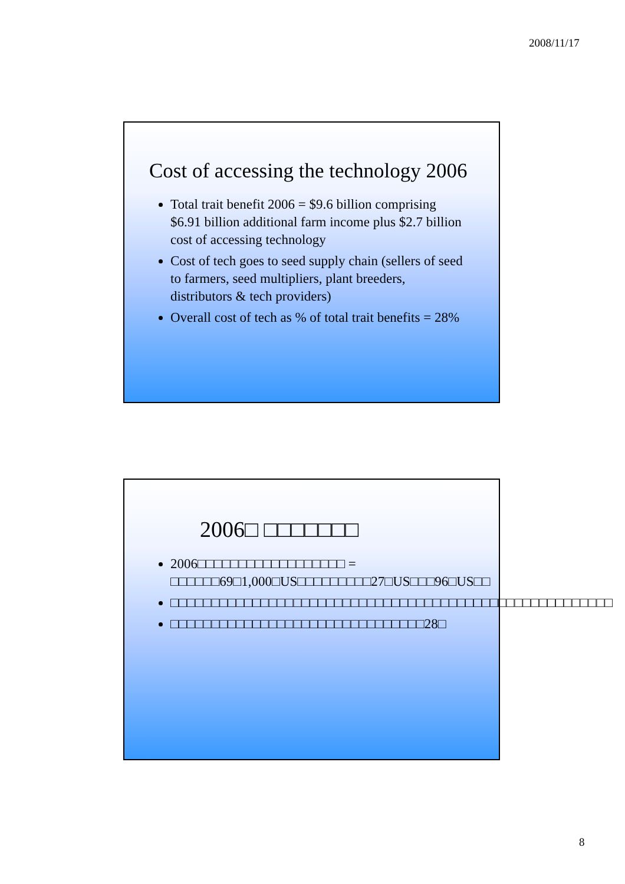2008/11/17
Cost of accessing the technology 2006
Total trait benefit 2006 = $9.6 billion comprising $6.91 billion additional farm income plus $2.7 billion cost of accessing technology
Cost of tech goes to seed supply chain (sellers of seed to farmers, seed multipliers, plant breeders, distributors & tech providers)
Overall cost of tech as % of total trait benefits = 28%
2006□ □□□□□□□
2006□□□□□□□□□□□□□□□□□□ = □□□□□□69□1,000□US□□□□□□□□□27□US□□□96□US□□
□□□□□□□□□□□□□□□□□□□□□□□□□□□□□□□□□□□□□□□□□□□□□□□□□□□□□□
□□□□□□□□□□□□□□□□□□□□□□□□□□□□□□□28□
8